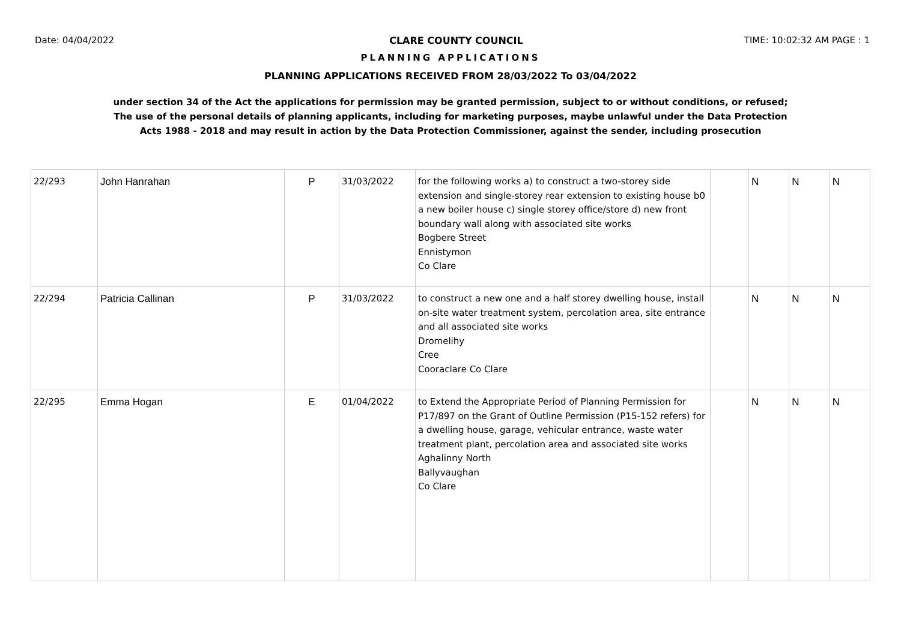Date: 04/04/2022 CLARE COUNTY COUNCIL TIME: 10:02:32 AM PAGE : 1
PLANNING APPLICATIONS
PLANNING APPLICATIONS RECEIVED FROM 28/03/2022 To 03/04/2022
under section 34 of the Act the applications for permission may be granted permission, subject to or without conditions, or refused;
The use of the personal details of planning applicants, including for marketing purposes, maybe unlawful under the Data Protection
Acts 1988 - 2018 and may result in action by the Data Protection Commissioner, against the sender, including prosecution
| 22/293 | John Hanrahan | P | 31/03/2022 | for the following works a) to construct a two-storey side extension and single-storey rear extension to existing house b0 a new boiler house c) single storey office/store d) new front boundary wall along with associated site works Bogbere Street Ennistymon Co Clare | | N | N | N |
| 22/294 | Patricia Callinan | P | 31/03/2022 | to construct a new one and a half storey dwelling house, install on-site water treatment system, percolation area, site entrance and all associated site works Dromelihy Cree Cooraclare Co Clare | | N | N | N |
| 22/295 | Emma Hogan | E | 01/04/2022 | to Extend the Appropriate Period of Planning Permission for P17/897 on the Grant of Outline Permission (P15-152 refers) for a dwelling house, garage, vehicular entrance, waste water treatment plant, percolation area and associated site works Aghalinny North Ballyvaughan Co Clare | | N | N | N |